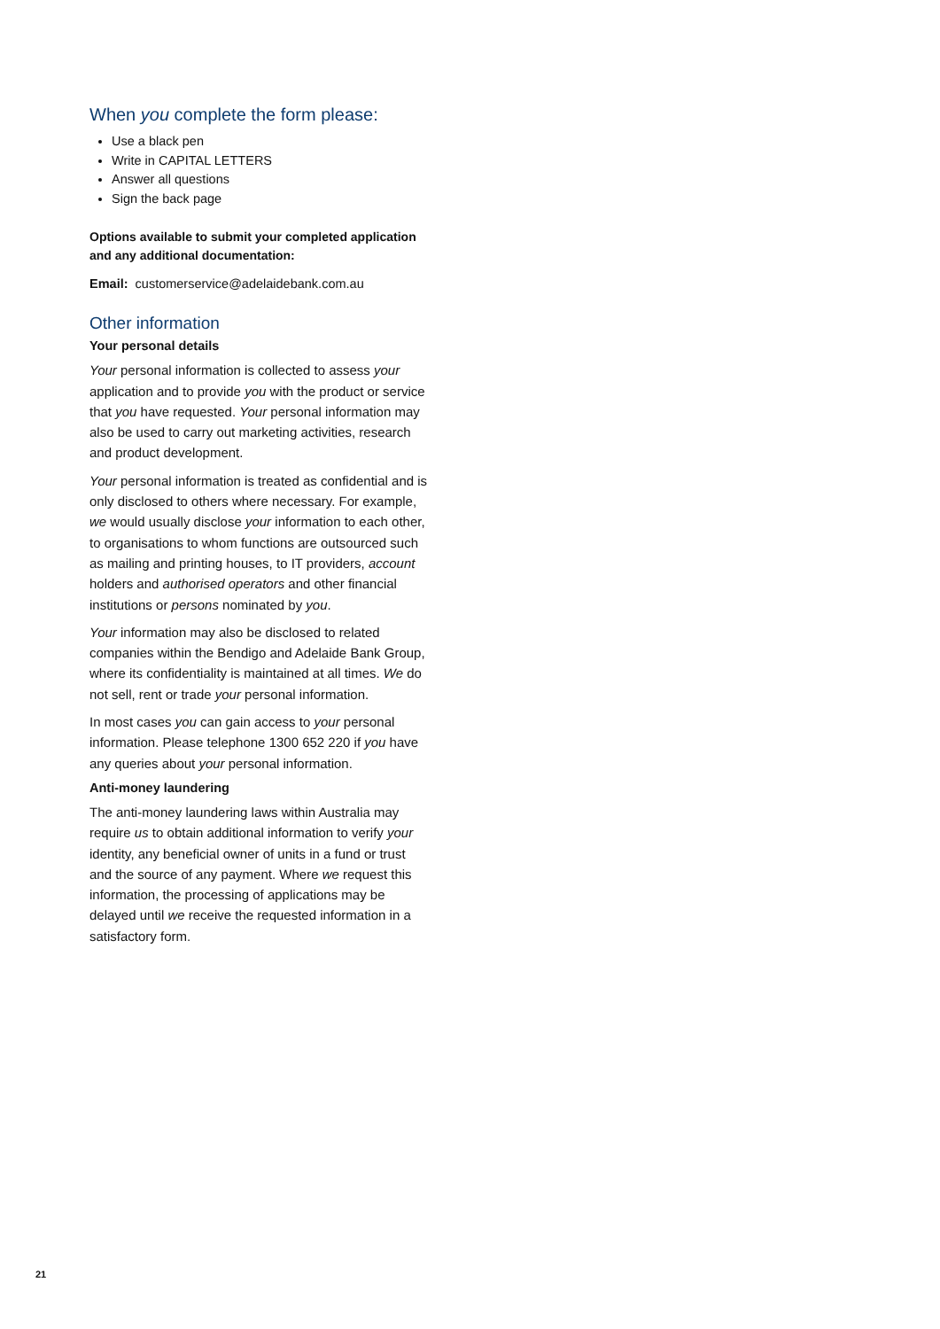When you complete the form please:
Use a black pen
Write in CAPITAL LETTERS
Answer all questions
Sign the back page
Options available to submit your completed application and any additional documentation:
Email: customerservice@adelaidebank.com.au
Other information
Your personal details
Your personal information is collected to assess your application and to provide you with the product or service that you have requested. Your personal information may also be used to carry out marketing activities, research and product development.
Your personal information is treated as confidential and is only disclosed to others where necessary. For example, we would usually disclose your information to each other, to organisations to whom functions are outsourced such as mailing and printing houses, to IT providers, account holders and authorised operators and other financial institutions or persons nominated by you.
Your information may also be disclosed to related companies within the Bendigo and Adelaide Bank Group, where its confidentiality is maintained at all times. We do not sell, rent or trade your personal information.
In most cases you can gain access to your personal information. Please telephone 1300 652 220 if you have any queries about your personal information.
Anti-money laundering
The anti-money laundering laws within Australia may require us to obtain additional information to verify your identity, any beneficial owner of units in a fund or trust and the source of any payment. Where we request this information, the processing of applications may be delayed until we receive the requested information in a satisfactory form.
21